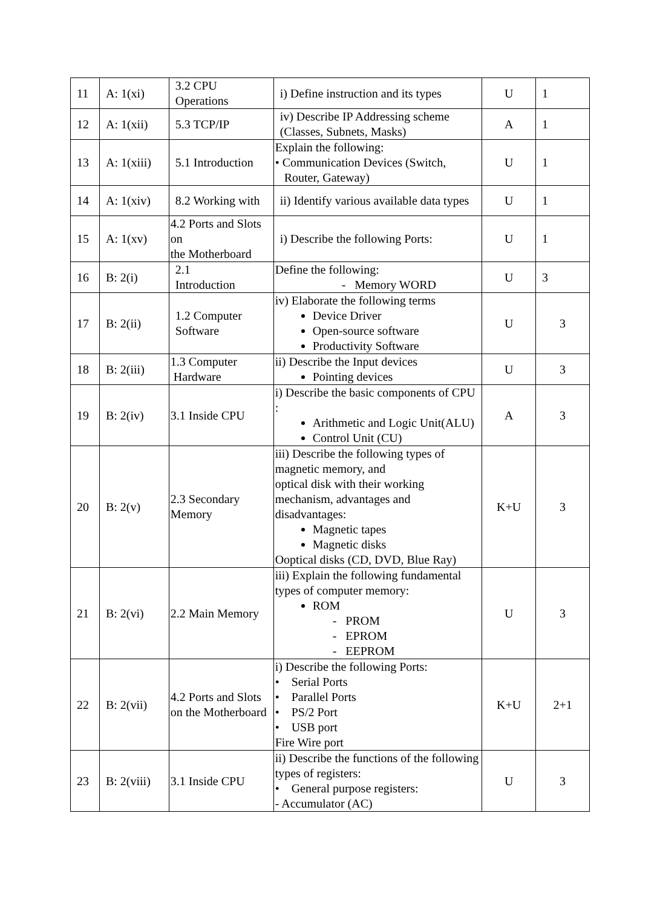| 11 | A: 1(xi) | 3.2 CPU Operations | i) Define instruction and its types | U | 1 |
| 12 | A: 1(xii) | 5.3 TCP/IP | iv) Describe IP Addressing scheme (Classes, Subnets, Masks) | A | 1 |
| 13 | A: 1(xiii) | 5.1 Introduction | Explain the following: • Communication Devices (Switch, Router, Gateway) | U | 1 |
| 14 | A: 1(xiv) | 8.2 Working with | ii) Identify various available data types | U | 1 |
| 15 | A: 1(xv) | 4.2 Ports and Slots on the Motherboard | i) Describe the following Ports: | U | 1 |
| 16 | B: 2(i) | 2.1 Introduction | Define the following: - Memory WORD | U | 3 |
| 17 | B: 2(ii) | 1.2 Computer Software | iv) Elaborate the following terms Device Driver Open-source software Productivity Software | U | 3 |
| 18 | B: 2(iii) | 1.3 Computer Hardware | ii) Describe the Input devices Pointing devices | U | 3 |
| 19 | B: 2(iv) | 3.1 Inside CPU | i) Describe the basic components of CPU : Arithmetic and Logic Unit(ALU) Control Unit (CU) | A | 3 |
| 20 | B: 2(v) | 2.3 Secondary Memory | iii) Describe the following types of magnetic memory, and optical disk with their working mechanism, advantages and disadvantages: Magnetic tapes Magnetic disks Ooptical disks (CD, DVD, Blue Ray) | K+U | 3 |
| 21 | B: 2(vi) | 2.2 Main Memory | iii) Explain the following fundamental types of computer memory: ROM - PROM - EPROM - EEPROM | U | 3 |
| 22 | B: 2(vii) | 4.2 Ports and Slots on the Motherboard | i) Describe the following Ports: • Serial Ports • Parallel Ports • PS/2 Port • USB port Fire Wire port | K+U | 2+1 |
| 23 | B: 2(viii) | 3.1 Inside CPU | ii) Describe the functions of the following types of registers: • General purpose registers: - Accumulator (AC) | U | 3 |